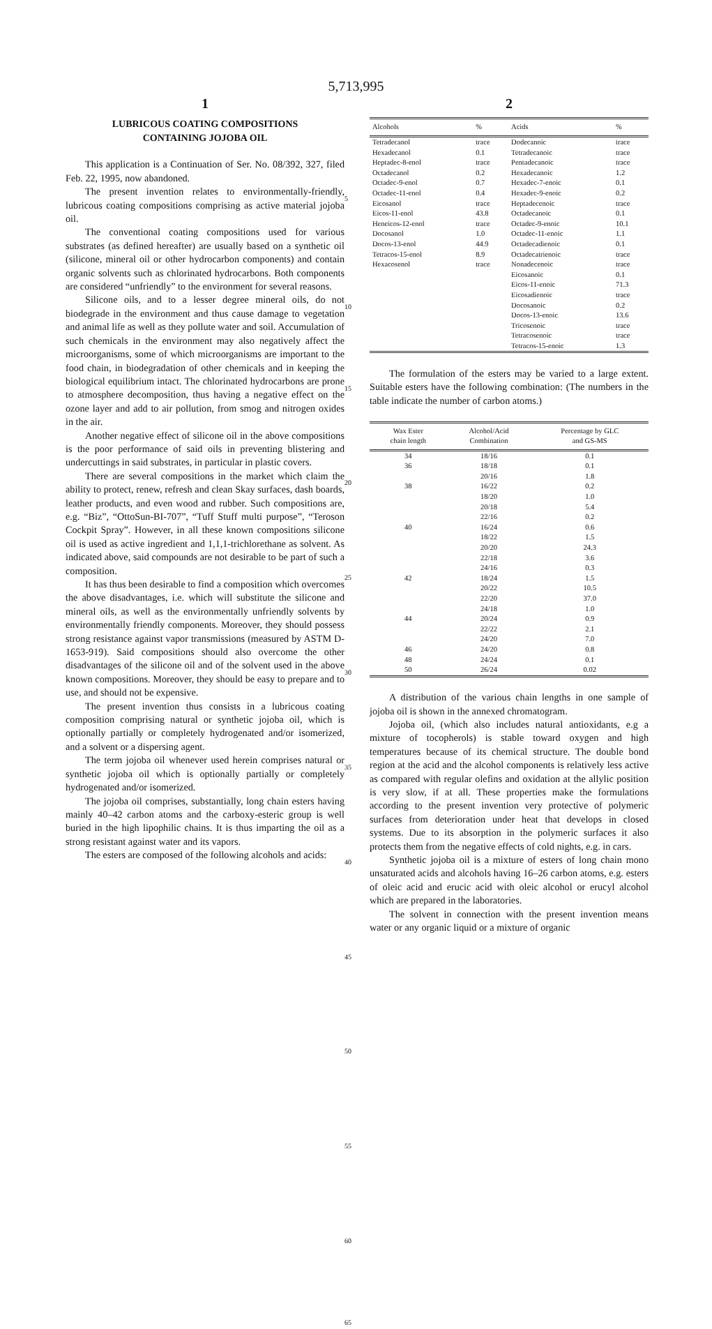5,713,995
1
LUBRICOUS COATING COMPOSITIONS
CONTAINING JOJOBA OIL
This application is a Continuation of Ser. No. 08/392, 327, filed Feb. 22, 1995, now abandoned.
The present invention relates to environmentally-friendly, lubricous coating compositions comprising as active material jojoba oil.
The conventional coating compositions used for various substrates (as defined hereafter) are usually based on a synthetic oil (silicone, mineral oil or other hydrocarbon components) and contain organic solvents such as chlorinated hydrocarbons. Both components are considered “unfriendly” to the environment for several reasons.
Silicone oils, and to a lesser degree mineral oils, do not biodegrade in the environment and thus cause damage to vegetation and animal life as well as they pollute water and soil. Accumulation of such chemicals in the environment may also negatively affect the microorganisms, some of which microorganisms are important to the food chain, in biodegradation of other chemicals and in keeping the biological equilibrium intact. The chlorinated hydrocarbons are prone to atmosphere decomposition, thus having a negative effect on the ozone layer and add to air pollution, from smog and nitrogen oxides in the air.
Another negative effect of silicone oil in the above compositions is the poor performance of said oils in preventing blistering and undercuttings in said substrates, in particular in plastic covers.
There are several compositions in the market which claim the ability to protect, renew, refresh and clean Skay surfaces, dash boards, leather products, and even wood and rubber. Such compositions are, e.g. “Biz”, “OttoSun-BI-707”, “Tuff Stuff multi purpose”, “Teroson Cockpit Spray”. However, in all these known compositions silicone oil is used as active ingredient and 1,1,1-trichlorethane as solvent. As indicated above, said compounds are not desirable to be part of such a composition.
It has thus been desirable to find a composition which overcomes the above disadvantages, i.e. which will substitute the silicone and mineral oils, as well as the environmentally unfriendly solvents by environmentally friendly components. Moreover, they should possess strong resistance against vapor transmissions (measured by ASTM D-1653-919). Said compositions should also overcome the other disadvantages of the silicone oil and of the solvent used in the above known compositions. Moreover, they should be easy to prepare and to use, and should not be expensive.
The present invention thus consists in a lubricous coating composition comprising natural or synthetic jojoba oil, which is optionally partially or completely hydrogenated and/or isomerized, and a solvent or a dispersing agent.
The term jojoba oil whenever used herein comprises natural or synthetic jojoba oil which is optionally partially or completely hydrogenated and/or isomerized.
The jojoba oil comprises, substantially, long chain esters having mainly 40–42 carbon atoms and the carboxy-esteric group is well buried in the high lipophilic chains. It is thus imparting the oil as a strong resistant against water and its vapors.
The esters are composed of the following alcohols and acids:
5
10
15
20
25
30
35
40
45
50
55
60
65
2
| Alcohols | % | Acids | % |
| --- | --- | --- | --- |
| Tetradecanol | trace | Dodecanoic | trace |
| Hexadecanol | 0.1 | Tetradecanoic | trace |
| Heptadec-8-enol | trace | Pentadecanoic | trace |
| Octadecanol | 0.2 | Hexadecanoic | 1.2 |
| Octadec-9-enol | 0.7 | Hexadec-7-enoic | 0.1 |
| Octadec-11-enol | 0.4 | Hexadec-9-enoic | 0.2 |
| Eicosanol | trace | Heptadecenoic | trace |
| Eicos-11-enol | 43.8 | Octadecanoic | 0.1 |
| Heneicos-12-enol | trace | Octadec-9-enoic | 10.1 |
| Docosanol | 1.0 | Octadec-11-enoic | 1.1 |
| Docos-13-enol | 44.9 | Octadecadienoic | 0.1 |
| Tetracos-15-enol | 8.9 | Octadecatrienoic | trace |
| Hexacosenol | trace | Nonadecenoic | trace |
| | | Eicosanoic | 0.1 |
| | | Eicos-11-enoic | 71.3 |
| | | Eicosadienoic | trace |
| | | Docosanoic | 0.2 |
| | | Docos-13-enoic | 13.6 |
| | | Tricosenoic | trace |
| | | Tetracosenoic | trace |
| | | Tetracos-15-enoic | 1.3 |
The formulation of the esters may be varied to a large extent. Suitable esters have the following combination: (The numbers in the table indicate the number of carbon atoms.)
| Wax Ester chain length | Alcohol/Acid Combination | Percentage by GLC and GS-MS |
| --- | --- | --- |
| 34 | 18/16 | 0.1 |
| 36 | 18/18 | 0.1 |
| | 20/16 | 1.8 |
| 38 | 16/22 | 0.2 |
| | 18/20 | 1.0 |
| | 20/18 | 5.4 |
| | 22/16 | 0.2 |
| 40 | 16/24 | 0.6 |
| | 18/22 | 1.5 |
| | 20/20 | 24.3 |
| | 22/18 | 3.6 |
| | 24/16 | 0.3 |
| 42 | 18/24 | 1.5 |
| | 20/22 | 10.5 |
| | 22/20 | 37.0 |
| | 24/18 | 1.0 |
| 44 | 20/24 | 0.9 |
| | 22/22 | 2.1 |
| | 24/20 | 7.0 |
| 46 | 24/20 | 0.8 |
| 48 | 24/24 | 0.1 |
| 50 | 26/24 | 0.02 |
A distribution of the various chain lengths in one sample of jojoba oil is shown in the annexed chromatogram.
Jojoba oil, (which also includes natural antioxidants, e.g a mixture of tocopherols) is stable toward oxygen and high temperatures because of its chemical structure. The double bond region at the acid and the alcohol components is relatively less active as compared with regular olefins and oxidation at the allylic position is very slow, if at all. These properties make the formulations according to the present invention very protective of polymeric surfaces from deterioration under heat that develops in closed systems. Due to its absorption in the polymeric surfaces it also protects them from the negative effects of cold nights, e.g. in cars.
Synthetic jojoba oil is a mixture of esters of long chain mono unsaturated acids and alcohols having 16–26 carbon atoms, e.g. esters of oleic acid and erucic acid with oleic alcohol or erucyl alcohol which are prepared in the laboratories.
The solvent in connection with the present invention means water or any organic liquid or a mixture of organic